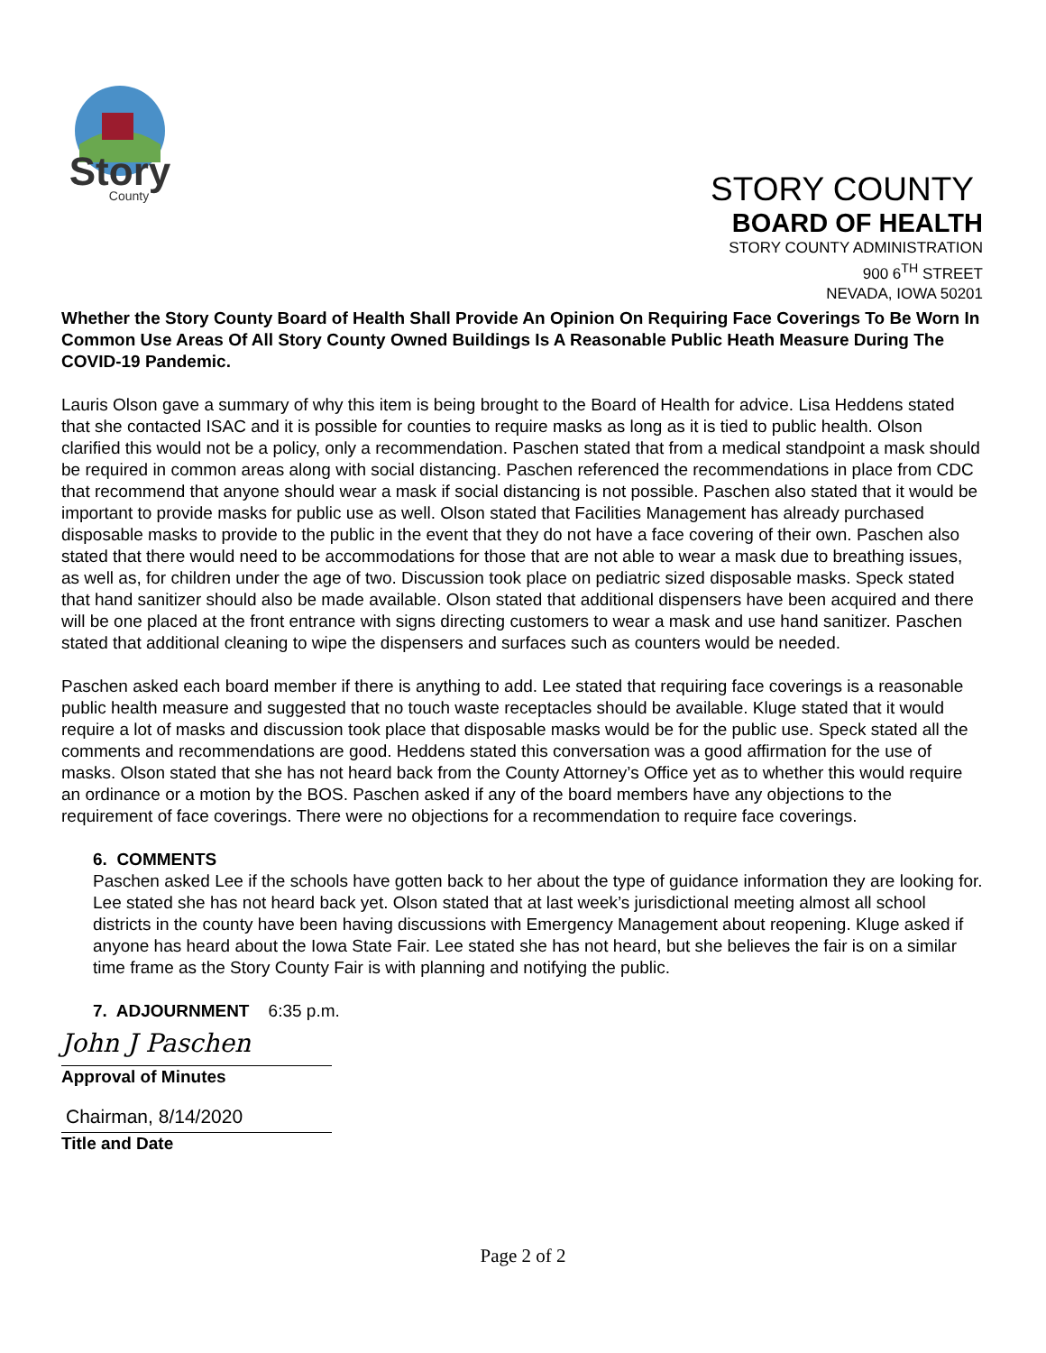Story
County
STORY COUNTY
BOARD OF HEALTH
STORY COUNTY ADMINISTRATION
900 6<sup>TH</sup> STREET
NEVADA, IOWA 50201
Whether the Story County Board of Health Shall Provide An Opinion On Requiring Face Coverings To Be Worn In Common Use Areas Of All Story County Owned Buildings Is A Reasonable Public Heath Measure During The COVID-19 Pandemic.
Lauris Olson gave a summary of why this item is being brought to the Board of Health for advice. Lisa Heddens stated that she contacted ISAC and it is possible for counties to require masks as long as it is tied to public health. Olson clarified this would not be a policy, only a recommendation. Paschen stated that from a medical standpoint a mask should be required in common areas along with social distancing. Paschen referenced the recommendations in place from CDC that recommend that anyone should wear a mask if social distancing is not possible. Paschen also stated that it would be important to provide masks for public use as well. Olson stated that Facilities Management has already purchased disposable masks to provide to the public in the event that they do not have a face covering of their own. Paschen also stated that there would need to be accommodations for those that are not able to wear a mask due to breathing issues, as well as, for children under the age of two. Discussion took place on pediatric sized disposable masks. Speck stated that hand sanitizer should also be made available. Olson stated that additional dispensers have been acquired and there will be one placed at the front entrance with signs directing customers to wear a mask and use hand sanitizer. Paschen stated that additional cleaning to wipe the dispensers and surfaces such as counters would be needed.
Paschen asked each board member if there is anything to add. Lee stated that requiring face coverings is a reasonable public health measure and suggested that no touch waste receptacles should be available. Kluge stated that it would require a lot of masks and discussion took place that disposable masks would be for the public use. Speck stated all the comments and recommendations are good. Heddens stated this conversation was a good affirmation for the use of masks. Olson stated that she has not heard back from the County Attorney’s Office yet as to whether this would require an ordinance or a motion by the BOS. Paschen asked if any of the board members have any objections to the requirement of face coverings. There were no objections for a recommendation to require face coverings.
6. COMMENTS
Paschen asked Lee if the schools have gotten back to her about the type of guidance information they are looking for. Lee stated she has not heard back yet. Olson stated that at last week’s jurisdictional meeting almost all school districts in the county have been having discussions with Emergency Management about reopening. Kluge asked if anyone has heard about the Iowa State Fair. Lee stated she has not heard, but she believes the fair is on a similar time frame as the Story County Fair is with planning and notifying the public.
7. ADJOURNMENT 6:35 p.m.
John J Paschen
Approval of Minutes
Chairman, 8/14/2020
Title and Date
Page 2 of 2